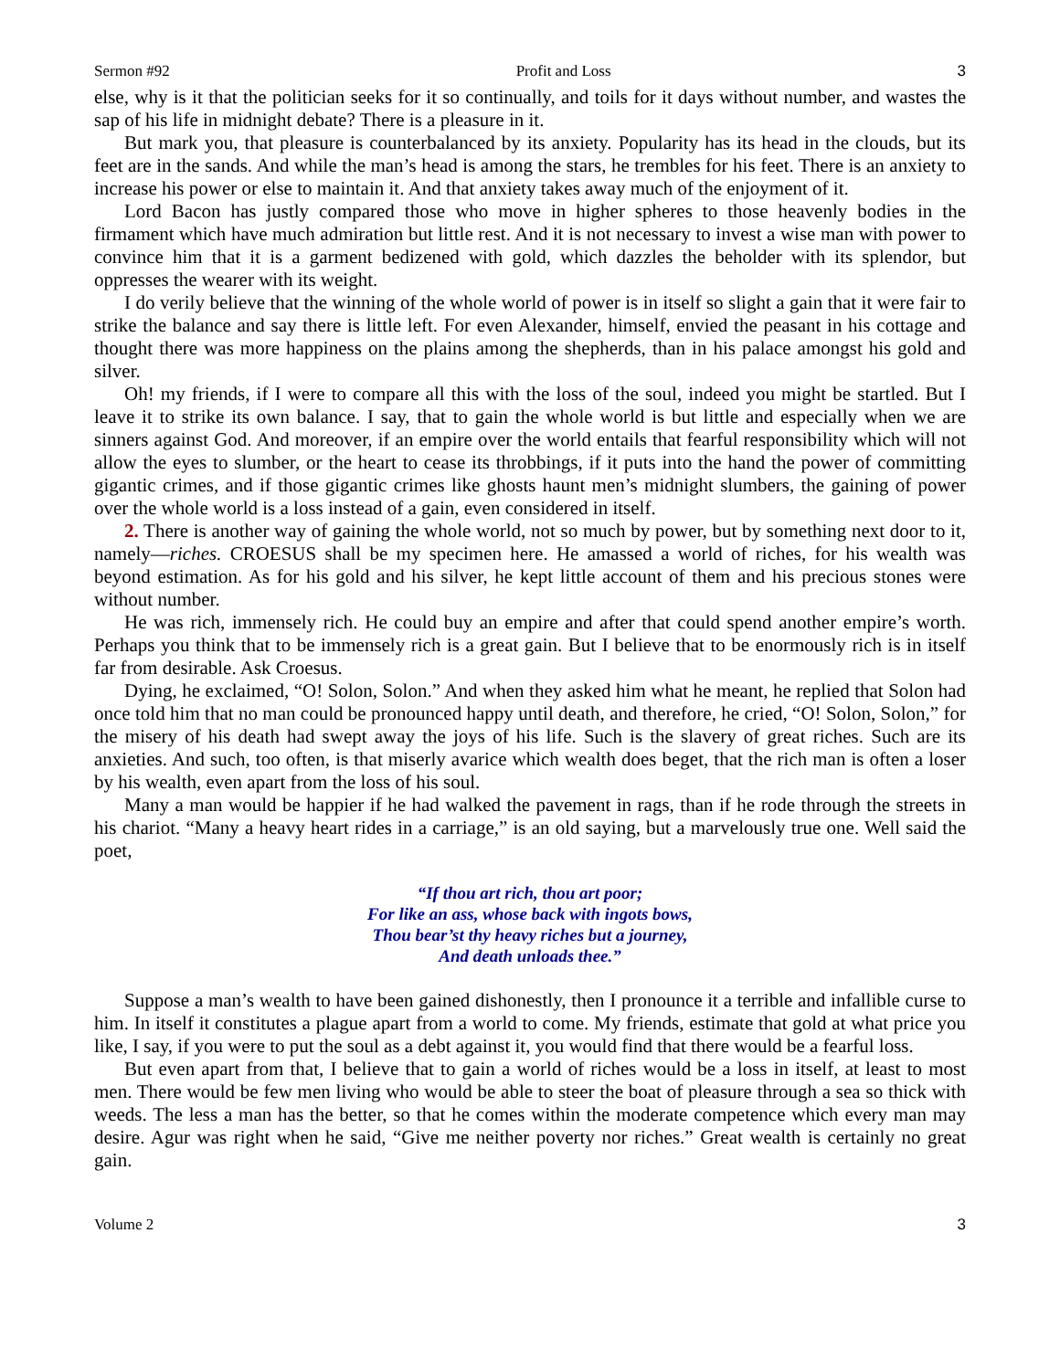Sermon #92 Profit and Loss 3
else, why is it that the politician seeks for it so continually, and toils for it days without number, and wastes the sap of his life in midnight debate? There is a pleasure in it.
But mark you, that pleasure is counterbalanced by its anxiety. Popularity has its head in the clouds, but its feet are in the sands. And while the man’s head is among the stars, he trembles for his feet. There is an anxiety to increase his power or else to maintain it. And that anxiety takes away much of the enjoyment of it.
Lord Bacon has justly compared those who move in higher spheres to those heavenly bodies in the firmament which have much admiration but little rest. And it is not necessary to invest a wise man with power to convince him that it is a garment bedizened with gold, which dazzles the beholder with its splendor, but oppresses the wearer with its weight.
I do verily believe that the winning of the whole world of power is in itself so slight a gain that it were fair to strike the balance and say there is little left. For even Alexander, himself, envied the peasant in his cottage and thought there was more happiness on the plains among the shepherds, than in his palace amongst his gold and silver.
Oh! my friends, if I were to compare all this with the loss of the soul, indeed you might be startled. But I leave it to strike its own balance. I say, that to gain the whole world is but little and especially when we are sinners against God. And moreover, if an empire over the world entails that fearful responsibility which will not allow the eyes to slumber, or the heart to cease its throbbings, if it puts into the hand the power of committing gigantic crimes, and if those gigantic crimes like ghosts haunt men’s midnight slumbers, the gaining of power over the whole world is a loss instead of a gain, even considered in itself.
2. There is another way of gaining the whole world, not so much by power, but by something next door to it, namely—riches. CROESUS shall be my specimen here. He amassed a world of riches, for his wealth was beyond estimation. As for his gold and his silver, he kept little account of them and his precious stones were without number.
He was rich, immensely rich. He could buy an empire and after that could spend another empire’s worth. Perhaps you think that to be immensely rich is a great gain. But I believe that to be enormously rich is in itself far from desirable. Ask Croesus.
Dying, he exclaimed, “O! Solon, Solon.” And when they asked him what he meant, he replied that Solon had once told him that no man could be pronounced happy until death, and therefore, he cried, “O! Solon, Solon,” for the misery of his death had swept away the joys of his life. Such is the slavery of great riches. Such are its anxieties. And such, too often, is that miserly avarice which wealth does beget, that the rich man is often a loser by his wealth, even apart from the loss of his soul.
Many a man would be happier if he had walked the pavement in rags, than if he rode through the streets in his chariot. “Many a heavy heart rides in a carriage,” is an old saying, but a marvelously true one. Well said the poet,
“If thou art rich, thou art poor;
For like an ass, whose back with ingots bows,
Thou bear’st thy heavy riches but a journey,
And death unloads thee.”
Suppose a man’s wealth to have been gained dishonestly, then I pronounce it a terrible and infallible curse to him. In itself it constitutes a plague apart from a world to come. My friends, estimate that gold at what price you like, I say, if you were to put the soul as a debt against it, you would find that there would be a fearful loss.
But even apart from that, I believe that to gain a world of riches would be a loss in itself, at least to most men. There would be few men living who would be able to steer the boat of pleasure through a sea so thick with weeds. The less a man has the better, so that he comes within the moderate competence which every man may desire. Agur was right when he said, “Give me neither poverty nor riches.” Great wealth is certainly no great gain.
Volume 2 3